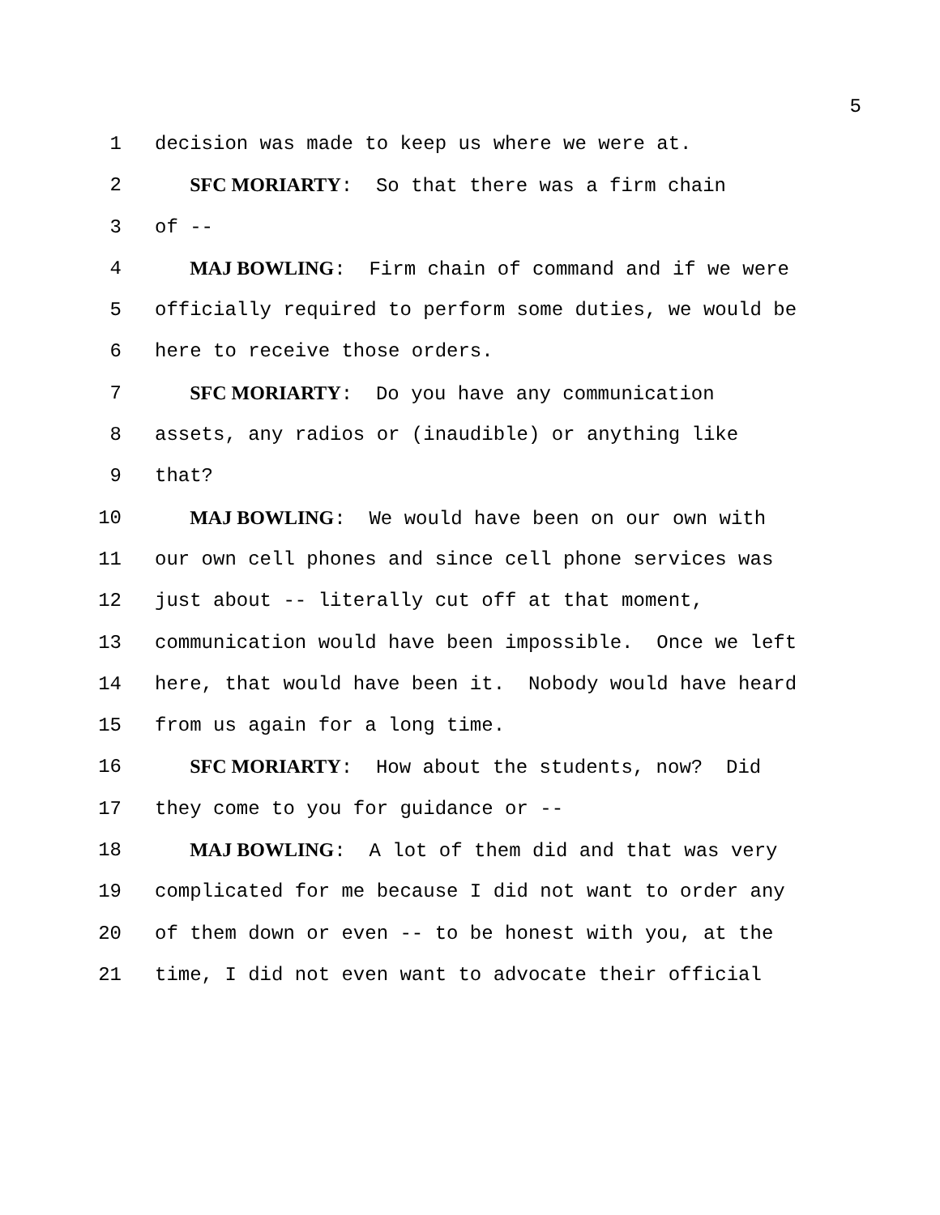5
1 decision was made to keep us where we were at.
2 SFC MORIARTY: So that there was a firm chain
3 of --
4 MAJ BOWLING: Firm chain of command and if we were
5 officially required to perform some duties, we would be
6 here to receive those orders.
7 SFC MORIARTY: Do you have any communication
8 assets, any radios or (inaudible) or anything like
9 that?
10 MAJ BOWLING: We would have been on our own with
11 our own cell phones and since cell phone services was
12 just about -- literally cut off at that moment,
13 communication would have been impossible. Once we left
14 here, that would have been it. Nobody would have heard
15 from us again for a long time.
16 SFC MORIARTY: How about the students, now? Did
17 they come to you for guidance or --
18 MAJ BOWLING: A lot of them did and that was very
19 complicated for me because I did not want to order any
20 of them down or even -- to be honest with you, at the
21 time, I did not even want to advocate their official